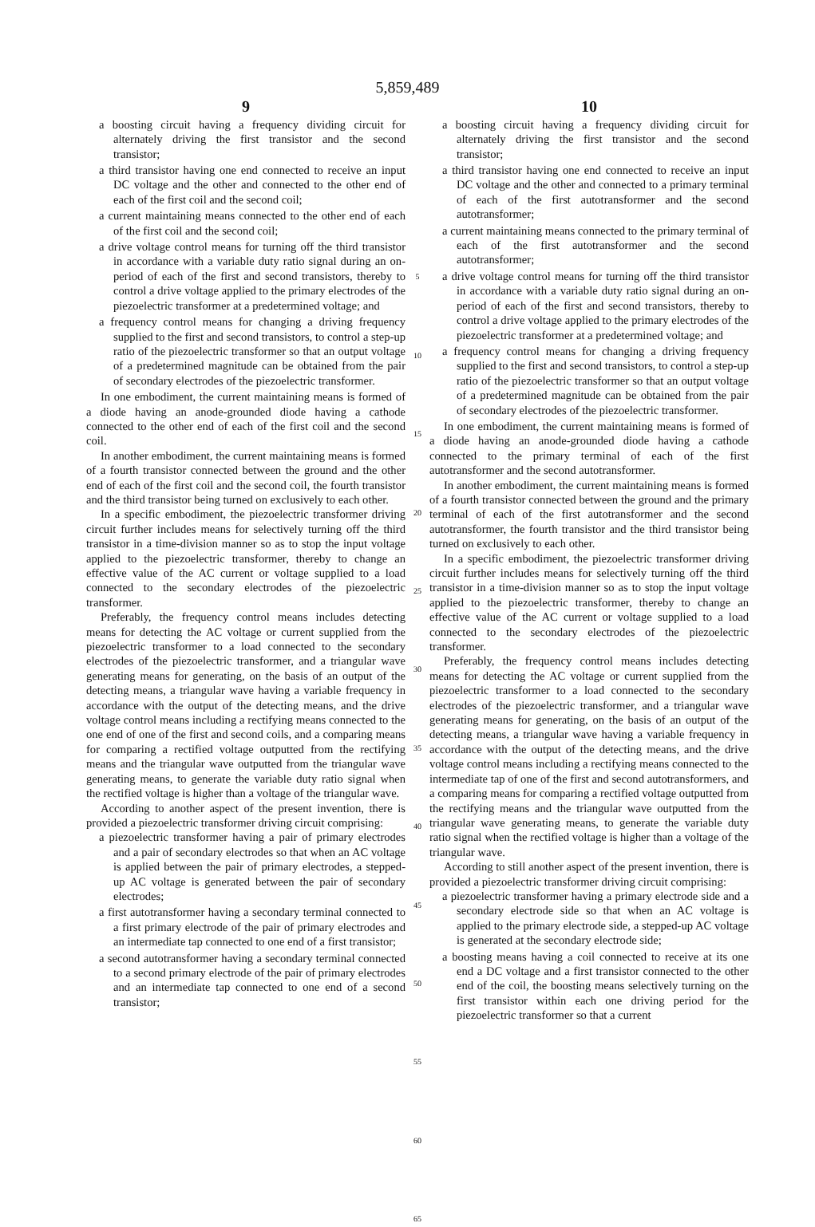5,859,489
9
a boosting circuit having a frequency dividing circuit for alternately driving the first transistor and the second transistor;
a third transistor having one end connected to receive an input DC voltage and the other and connected to the other end of each of the first coil and the second coil;
a current maintaining means connected to the other end of each of the first coil and the second coil;
a drive voltage control means for turning off the third transistor in accordance with a variable duty ratio signal during an on-period of each of the first and second transistors, thereby to control a drive voltage applied to the primary electrodes of the piezoelectric transformer at a predetermined voltage; and
a frequency control means for changing a driving frequency supplied to the first and second transistors, to control a step-up ratio of the piezoelectric transformer so that an output voltage of a predetermined magnitude can be obtained from the pair of secondary electrodes of the piezoelectric transformer.
In one embodiment, the current maintaining means is formed of a diode having an anode-grounded diode having a cathode connected to the other end of each of the first coil and the second coil.
In another embodiment, the current maintaining means is formed of a fourth transistor connected between the ground and the other end of each of the first coil and the second coil, the fourth transistor and the third transistor being turned on exclusively to each other.
In a specific embodiment, the piezoelectric transformer driving circuit further includes means for selectively turning off the third transistor in a time-division manner so as to stop the input voltage applied to the piezoelectric transformer, thereby to change an effective value of the AC current or voltage supplied to a load connected to the secondary electrodes of the piezoelectric transformer.
Preferably, the frequency control means includes detecting means for detecting the AC voltage or current supplied from the piezoelectric transformer to a load connected to the secondary electrodes of the piezoelectric transformer, and a triangular wave generating means for generating, on the basis of an output of the detecting means, a triangular wave having a variable frequency in accordance with the output of the detecting means, and the drive voltage control means including a rectifying means connected to the one end of one of the first and second coils, and a comparing means for comparing a rectified voltage outputted from the rectifying means and the triangular wave outputted from the triangular wave generating means, to generate the variable duty ratio signal when the rectified voltage is higher than a voltage of the triangular wave.
According to another aspect of the present invention, there is provided a piezoelectric transformer driving circuit comprising:
a piezoelectric transformer having a pair of primary electrodes and a pair of secondary electrodes so that when an AC voltage is applied between the pair of primary electrodes, a stepped-up AC voltage is generated between the pair of secondary electrodes;
a first autotransformer having a secondary terminal connected to a first primary electrode of the pair of primary electrodes and an intermediate tap connected to one end of a first transistor;
a second autotransformer having a secondary terminal connected to a second primary electrode of the pair of primary electrodes and an intermediate tap connected to one end of a second transistor;
5
10
15
20
25
30
35
40
45
50
55
60
65
10
a boosting circuit having a frequency dividing circuit for alternately driving the first transistor and the second transistor;
a third transistor having one end connected to receive an input DC voltage and the other and connected to a primary terminal of each of the first autotransformer and the second autotransformer;
a current maintaining means connected to the primary terminal of each of the first autotransformer and the second autotransformer;
a drive voltage control means for turning off the third transistor in accordance with a variable duty ratio signal during an on-period of each of the first and second transistors, thereby to control a drive voltage applied to the primary electrodes of the piezoelectric transformer at a predetermined voltage; and
a frequency control means for changing a driving frequency supplied to the first and second transistors, to control a step-up ratio of the piezoelectric transformer so that an output voltage of a predetermined magnitude can be obtained from the pair of secondary electrodes of the piezoelectric transformer.
In one embodiment, the current maintaining means is formed of a diode having an anode-grounded diode having a cathode connected to the primary terminal of each of the first autotransformer and the second autotransformer.
In another embodiment, the current maintaining means is formed of a fourth transistor connected between the ground and the primary terminal of each of the first autotransformer and the second autotransformer, the fourth transistor and the third transistor being turned on exclusively to each other.
In a specific embodiment, the piezoelectric transformer driving circuit further includes means for selectively turning off the third transistor in a time-division manner so as to stop the input voltage applied to the piezoelectric transformer, thereby to change an effective value of the AC current or voltage supplied to a load connected to the secondary electrodes of the piezoelectric transformer.
Preferably, the frequency control means includes detecting means for detecting the AC voltage or current supplied from the piezoelectric transformer to a load connected to the secondary electrodes of the piezoelectric transformer, and a triangular wave generating means for generating, on the basis of an output of the detecting means, a triangular wave having a variable frequency in accordance with the output of the detecting means, and the drive voltage control means including a rectifying means connected to the intermediate tap of one of the first and second autotransformers, and a comparing means for comparing a rectified voltage outputted from the rectifying means and the triangular wave outputted from the triangular wave generating means, to generate the variable duty ratio signal when the rectified voltage is higher than a voltage of the triangular wave.
According to still another aspect of the present invention, there is provided a piezoelectric transformer driving circuit comprising:
a piezoelectric transformer having a primary electrode side and a secondary electrode side so that when an AC voltage is applied to the primary electrode side, a stepped-up AC voltage is generated at the secondary electrode side;
a boosting means having a coil connected to receive at its one end a DC voltage and a first transistor connected to the other end of the coil, the boosting means selectively turning on the first transistor within each one driving period for the piezoelectric transformer so that a current